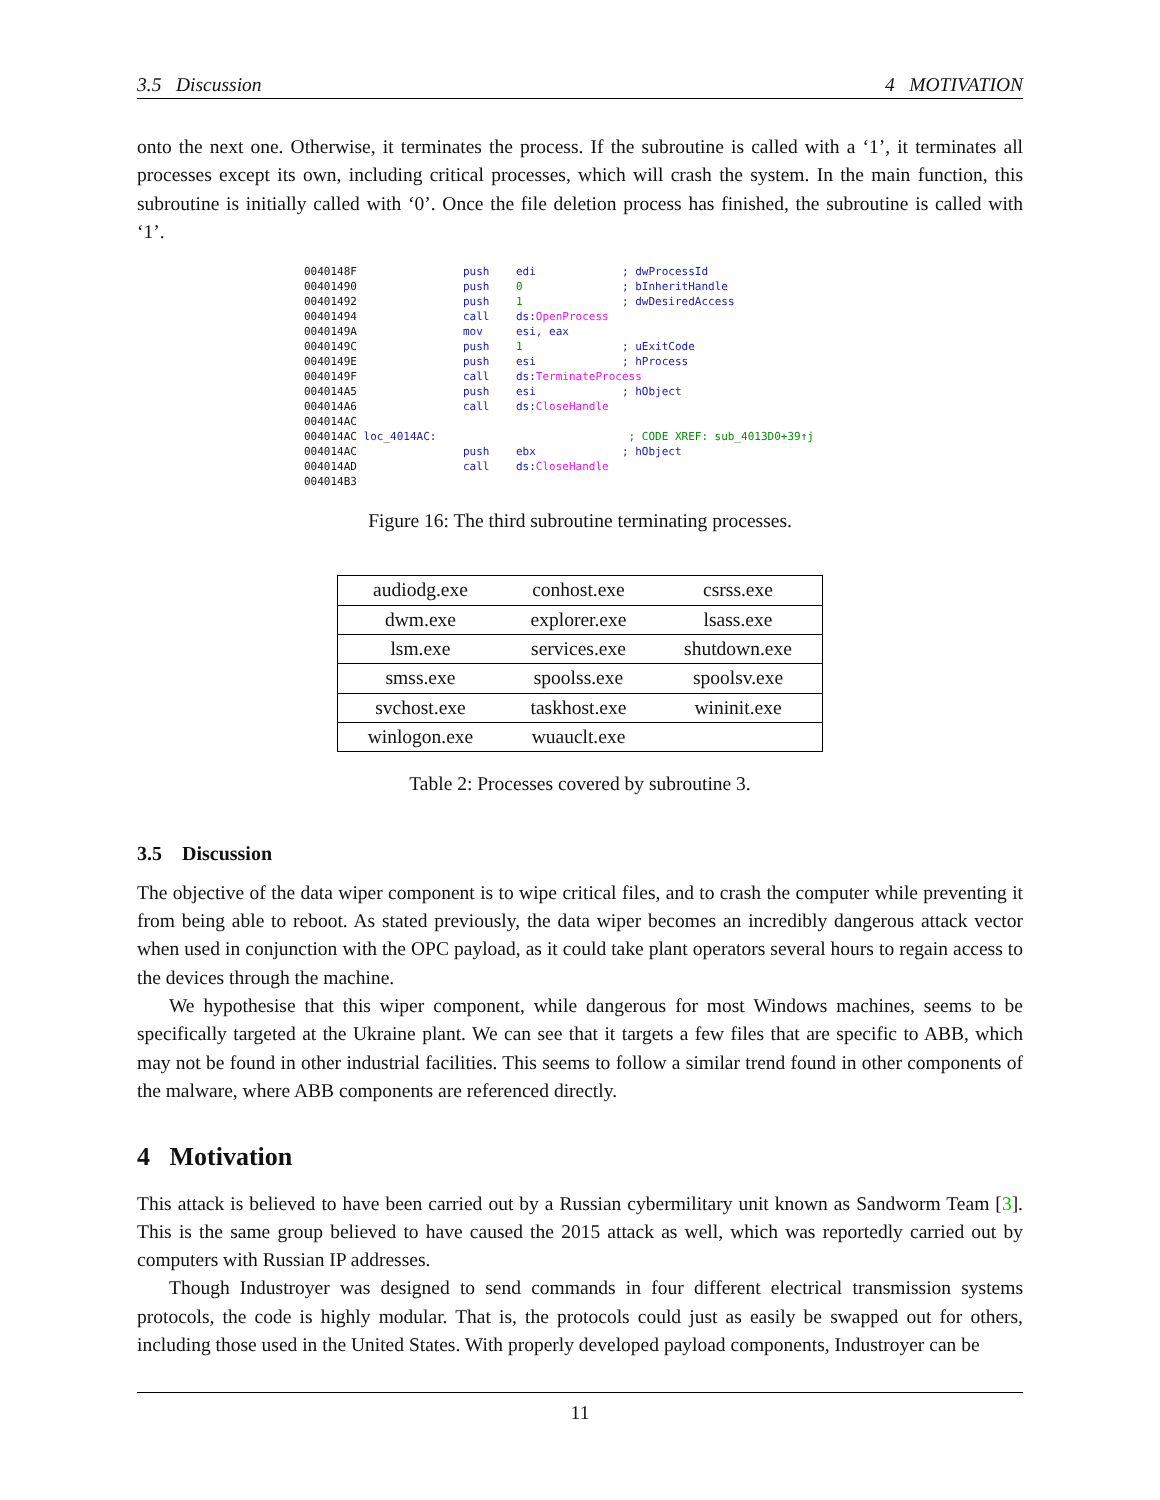3.5 Discussion 4 MOTIVATION
onto the next one. Otherwise, it terminates the process. If the subroutine is called with a ‘1’, it terminates all processes except its own, including critical processes, which will crash the system. In the main function, this subroutine is initially called with ‘0’. Once the file deletion process has finished, the subroutine is called with ‘1’.
0040148F push edi ; dwProcessId 00401490 push 0 ; bInheritHandle 00401492 push 1 ; dwDesiredAccess 00401494 call ds: OpenProcess 0040149A mov esi, eax 0040149C push 1 ; uExitCode 0040149E push esi ; hProcess 0040149F call ds: TerminateProcess 004014A5 push esi ; hObject 004014A6 call ds: CloseHandle 004014AC 004014AC loc_4014AC: ; CODE XREF: sub_4013D0+39↑j 004014AC push ebx ; hObject 004014AD call ds: CloseHandle 004014B3
Figure 16: The third subroutine terminating processes.
| audiodg.exe | conhost.exe | csrss.exe |
| dwm.exe | explorer.exe | lsass.exe |
| lsm.exe | services.exe | shutdown.exe |
| smss.exe | spoolss.exe | spoolsv.exe |
| svchost.exe | taskhost.exe | wininit.exe |
| winlogon.exe | wuauclt.exe | |
Table 2: Processes covered by subroutine 3.
3.5 Discussion
The objective of the data wiper component is to wipe critical files, and to crash the computer while preventing it from being able to reboot. As stated previously, the data wiper becomes an incredibly dangerous attack vector when used in conjunction with the OPC payload, as it could take plant operators several hours to regain access to the devices through the machine.
We hypothesise that this wiper component, while dangerous for most Windows machines, seems to be specifically targeted at the Ukraine plant. We can see that it targets a few files that are specific to ABB, which may not be found in other industrial facilities. This seems to follow a similar trend found in other components of the malware, where ABB components are referenced directly.
4 Motivation
This attack is believed to have been carried out by a Russian cybermilitary unit known as Sandworm Team [3]. This is the same group believed to have caused the 2015 attack as well, which was reportedly carried out by computers with Russian IP addresses.
Though Industroyer was designed to send commands in four different electrical transmission systems protocols, the code is highly modular. That is, the protocols could just as easily be swapped out for others, including those used in the United States. With properly developed payload components, Industroyer can be
11